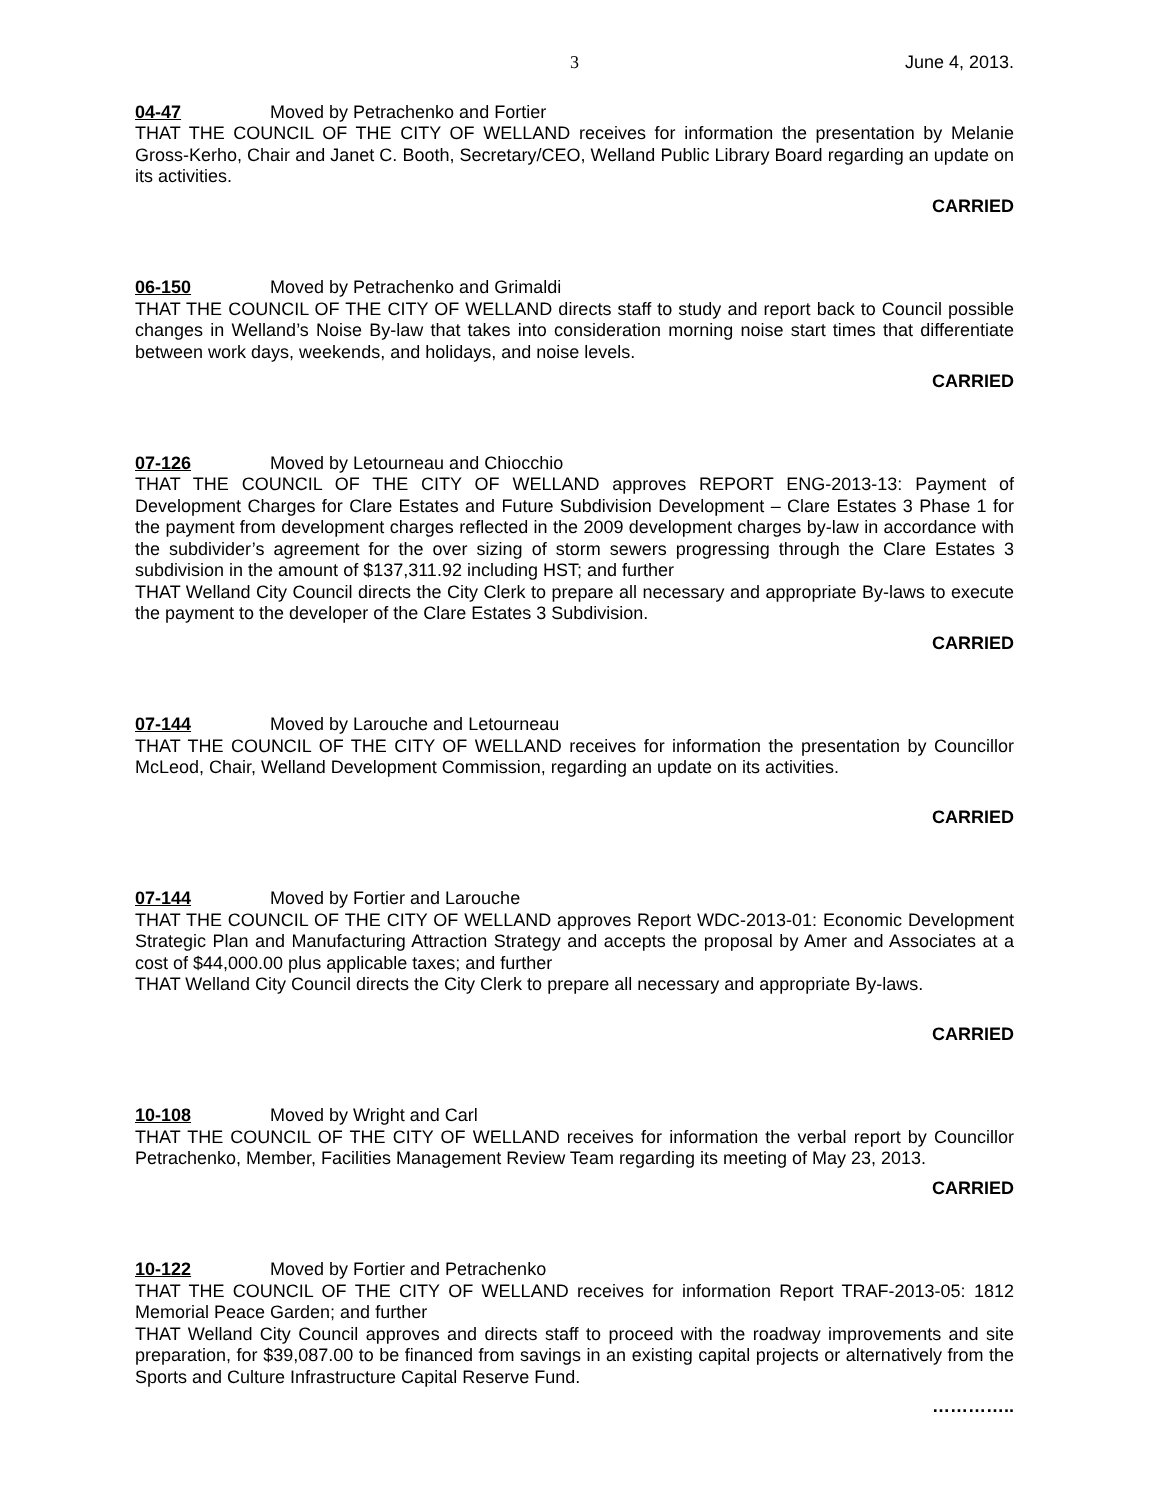3 June 4, 2013.
04-47 Moved by Petrachenko and Fortier
THAT THE COUNCIL OF THE CITY OF WELLAND receives for information the presentation by Melanie Gross-Kerho, Chair and Janet C. Booth, Secretary/CEO, Welland Public Library Board regarding an update on its activities.
CARRIED
06-150 Moved by Petrachenko and Grimaldi
THAT THE COUNCIL OF THE CITY OF WELLAND directs staff to study and report back to Council possible changes in Welland’s Noise By-law that takes into consideration morning noise start times that differentiate between work days, weekends, and holidays, and noise levels.
CARRIED
07-126 Moved by Letourneau and Chiocchio
THAT THE COUNCIL OF THE CITY OF WELLAND approves REPORT ENG-2013-13: Payment of Development Charges for Clare Estates and Future Subdivision Development – Clare Estates 3 Phase 1 for the payment from development charges reflected in the 2009 development charges by-law in accordance with the subdivider’s agreement for the over sizing of storm sewers progressing through the Clare Estates 3 subdivision in the amount of $137,311.92 including HST; and further
THAT Welland City Council directs the City Clerk to prepare all necessary and appropriate By-laws to execute the payment to the developer of the Clare Estates 3 Subdivision.
CARRIED
07-144 Moved by Larouche and Letourneau
THAT THE COUNCIL OF THE CITY OF WELLAND receives for information the presentation by Councillor McLeod, Chair, Welland Development Commission, regarding an update on its activities.
CARRIED
07-144 Moved by Fortier and Larouche
THAT THE COUNCIL OF THE CITY OF WELLAND approves Report WDC-2013-01: Economic Development Strategic Plan and Manufacturing Attraction Strategy and accepts the proposal by Amer and Associates at a cost of $44,000.00 plus applicable taxes; and further
THAT Welland City Council directs the City Clerk to prepare all necessary and appropriate By-laws.
CARRIED
10-108 Moved by Wright and Carl
THAT THE COUNCIL OF THE CITY OF WELLAND receives for information the verbal report by Councillor Petrachenko, Member, Facilities Management Review Team regarding its meeting of May 23, 2013.
CARRIED
10-122 Moved by Fortier and Petrachenko
THAT THE COUNCIL OF THE CITY OF WELLAND receives for information Report TRAF-2013-05: 1812 Memorial Peace Garden; and further
THAT Welland City Council approves and directs staff to proceed with the roadway improvements and site preparation, for $39,087.00 to be financed from savings in an existing capital projects or alternatively from the Sports and Culture Infrastructure Capital Reserve Fund.
…………..